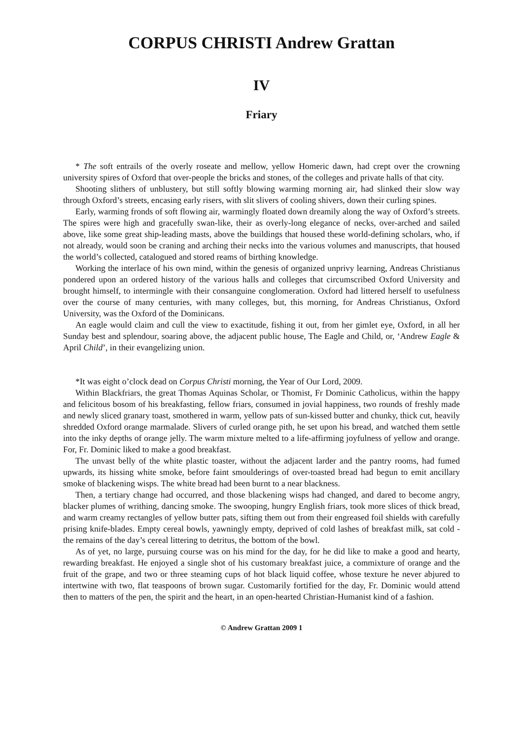CORPUS CHRISTI Andrew Grattan
IV
Friary
* The soft entrails of the overly roseate and mellow, yellow Homeric dawn, had crept over the crowning university spires of Oxford that over-people the bricks and stones, of the colleges and private halls of that city.
Shooting slithers of unblustery, but still softly blowing warming morning air, had slinked their slow way through Oxford’s streets, encasing early risers, with slit slivers of cooling shivers, down their curling spines.
Early, warming fronds of soft flowing air, warmingly floated down dreamily along the way of Oxford’s streets. The spires were high and gracefully swan-like, their as overly-long elegance of necks, over-arched and sailed above, like some great ship-leading masts, above the buildings that housed these world-defining scholars, who, if not already, would soon be craning and arching their necks into the various volumes and manuscripts, that housed the world’s collected, catalogued and stored reams of birthing knowledge.
Working the interlace of his own mind, within the genesis of organized unprivy learning, Andreas Christianus pondered upon an ordered history of the various halls and colleges that circumscribed Oxford University and brought himself, to intermingle with their consanguine conglomeration. Oxford had littered herself to usefulness over the course of many centuries, with many colleges, but, this morning, for Andreas Christianus, Oxford University, was the Oxford of the Dominicans.
An eagle would claim and cull the view to exactitude, fishing it out, from her gimlet eye, Oxford, in all her Sunday best and splendour, soaring above, the adjacent public house, The Eagle and Child, or, ‘Andrew Eagle & April Child’, in their evangelizing union.
*It was eight o’clock dead on Corpus Christi morning, the Year of Our Lord, 2009.
Within Blackfriars, the great Thomas Aquinas Scholar, or Thomist, Fr Dominic Catholicus, within the happy and felicitous bosom of his breakfasting, fellow friars, consumed in jovial happiness, two rounds of freshly made and newly sliced granary toast, smothered in warm, yellow pats of sun-kissed butter and chunky, thick cut, heavily shredded Oxford orange marmalade. Slivers of curled orange pith, he set upon his bread, and watched them settle into the inky depths of orange jelly. The warm mixture melted to a life-affirming joyfulness of yellow and orange. For, Fr. Dominic liked to make a good breakfast.
The unvast belly of the white plastic toaster, without the adjacent larder and the pantry rooms, had fumed upwards, its hissing white smoke, before faint smoulderings of over-toasted bread had begun to emit ancillary smoke of blackening wisps. The white bread had been burnt to a near blackness.
Then, a tertiary change had occurred, and those blackening wisps had changed, and dared to become angry, blacker plumes of writhing, dancing smoke. The swooping, hungry English friars, took more slices of thick bread, and warm creamy rectangles of yellow butter pats, sifting them out from their engreased foil shields with carefully prising knife-blades. Empty cereal bowls, yawningly empty, deprived of cold lashes of breakfast milk, sat cold - the remains of the day’s cereal littering to detritus, the bottom of the bowl.
As of yet, no large, pursuing course was on his mind for the day, for he did like to make a good and hearty, rewarding breakfast. He enjoyed a single shot of his customary breakfast juice, a commixture of orange and the fruit of the grape, and two or three steaming cups of hot black liquid coffee, whose texture he never abjured to intertwine with two, flat teaspoons of brown sugar. Customarily fortified for the day, Fr. Dominic would attend then to matters of the pen, the spirit and the heart, in an open-hearted Christian-Humanist kind of a fashion.
© Andrew Grattan 2009 1